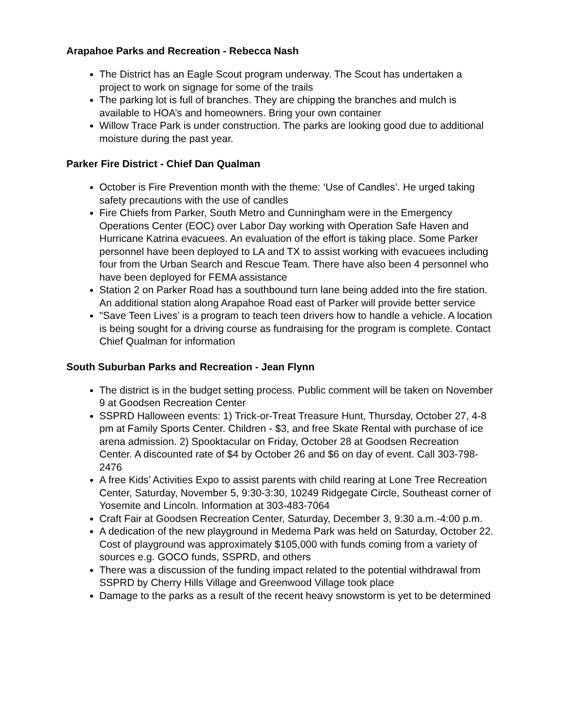Arapahoe Parks and Recreation - Rebecca Nash
The District has an Eagle Scout program underway. The Scout has undertaken a project to work on signage for some of the trails
The parking lot is full of branches. They are chipping the branches and mulch is available to HOA’s and homeowners. Bring your own container
Willow Trace Park is under construction. The parks are looking good due to additional moisture during the past year.
Parker Fire District - Chief Dan Qualman
October is Fire Prevention month with the theme: ‘Use of Candles’. He urged taking safety precautions with the use of candles
Fire Chiefs from Parker, South Metro and Cunningham were in the Emergency Operations Center (EOC) over Labor Day working with Operation Safe Haven and Hurricane Katrina evacuees. An evaluation of the effort is taking place. Some Parker personnel have been deployed to LA and TX to assist working with evacuees including four from the Urban Search and Rescue Team. There have also been 4 personnel who have been deployed for FEMA assistance
Station 2 on Parker Road has a southbound turn lane being added into the fire station. An additional station along Arapahoe Road east of Parker will provide better service
"Save Teen Lives’ is a program to teach teen drivers how to handle a vehicle. A location is being sought for a driving course as fundraising for the program is complete. Contact Chief Qualman for information
South Suburban Parks and Recreation - Jean Flynn
The district is in the budget setting process. Public comment will be taken on November 9 at Goodsen Recreation Center
SSPRD Halloween events: 1) Trick-or-Treat Treasure Hunt, Thursday, October 27, 4-8 pm at Family Sports Center. Children - $3, and free Skate Rental with purchase of ice arena admission. 2) Spooktacular on Friday, October 28 at Goodsen Recreation Center. A discounted rate of $4 by October 26 and $6 on day of event. Call 303-798-2476
A free Kids’ Activities Expo to assist parents with child rearing at Lone Tree Recreation Center, Saturday, November 5, 9:30-3:30, 10249 Ridgegate Circle, Southeast corner of Yosemite and Lincoln. Information at 303-483-7064
Craft Fair at Goodsen Recreation Center, Saturday, December 3, 9:30 a.m.-4:00 p.m.
A dedication of the new playground in Medema Park was held on Saturday, October 22. Cost of playground was approximately $105,000 with funds coming from a variety of sources e.g. GOCO funds, SSPRD, and others
There was a discussion of the funding impact related to the potential withdrawal from SSPRD by Cherry Hills Village and Greenwood Village took place
Damage to the parks as a result of the recent heavy snowstorm is yet to be determined